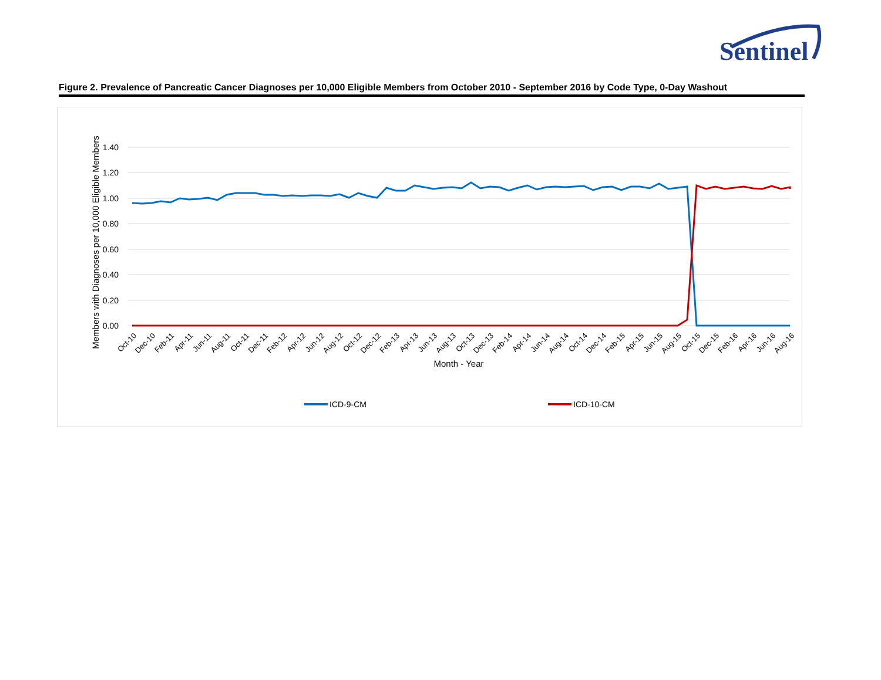Sentinel
Figure 2. Prevalence of Pancreatic Cancer Diagnoses per 10,000 Eligible Members from October 2010 - September 2016 by Code Type, 0-Day Washout
1.40
1.20
1.00
0.80
0.60
0.40
0.20
0.00
Members with Diagnoses per 10,000 Eligible Members
Oct-10
Dec-10
Feb-11
Apr-11
Jun-11
Aug-11
Oct-11
Dec-11
Feb-12
Apr-12
Jun-12
Aug-12
Oct-12
Dec-12
Feb-13
Apr-13
Jun-13
Aug-13
Oct-13
Dec-13
Feb-14
Apr-14
Jun-14
Aug-14
Oct-14
Dec-14
Feb-15
Apr-15
Jun-15
Aug-15
Oct-15
Dec-15
Feb-16
Apr-16
Jun-16
Aug-16
Month - Year
ICD-9-CM
ICD-10-CM